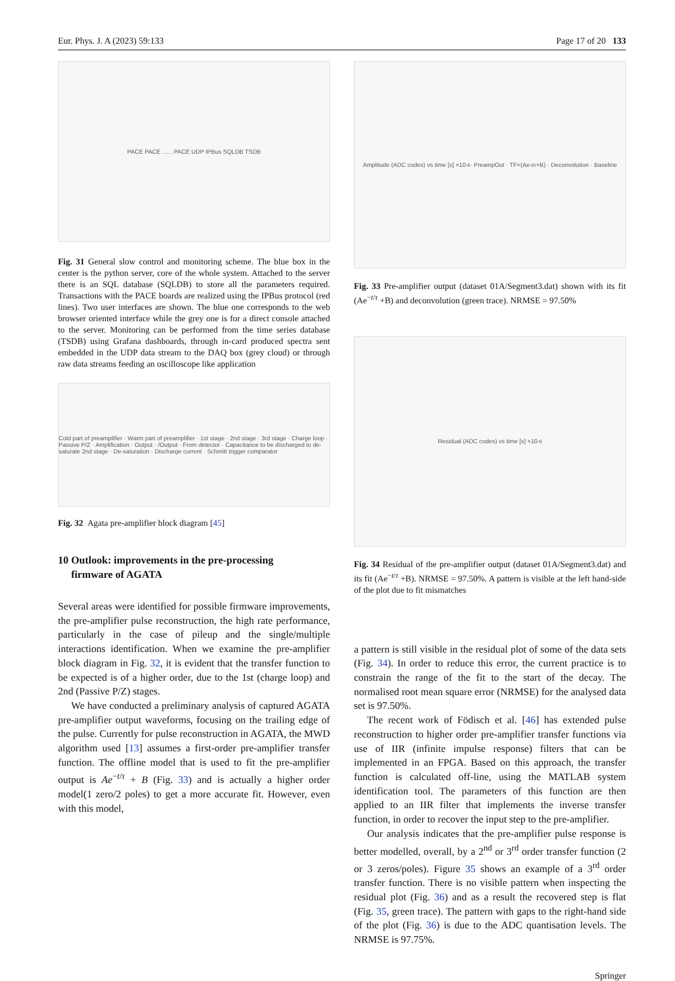Eur. Phys. J. A (2023) 59:133 Page 17 of 20 133
PACE PACE ...... PACE UDP IPBus SQLDB TSDB
Fig. 31 General slow control and monitoring scheme. The blue box in the center is the python server, core of the whole system. Attached to the server there is an SQL database (SQLDB) to store all the parameters required. Transactions with the PACE boards are realized using the IPBus protocol (red lines). Two user interfaces are shown. The blue one corresponds to the web browser oriented interface while the grey one is for a direct console attached to the server. Monitoring can be performed from the time series database (TSDB) using Grafana dashboards, through in-card produced spectra sent embedded in the UDP data stream to the DAQ box (grey cloud) or through raw data streams feeding an oscilloscope like application
Cold part of preamplifier · Warm part of preamplifier · 1st stage · 2nd stage · 3rd stage · Charge loop · Passive P/Z · Amplification · Output · /Output · From detector · Capacitance to be discharged to de-saturate 2nd stage · De-saturation · Discharge current · Schmitt trigger comparator
Fig. 32 Agata pre-amplifier block diagram [45]
10 Outlook: improvements in the pre-processing
firmware of AGATA
Several areas were identified for possible firmware improvements, the pre-amplifier pulse reconstruction, the high rate performance, particularly in the case of pileup and the single/multiple interactions identification. When we examine the pre-amplifier block diagram in Fig. 32, it is evident that the transfer function to be expected is of a higher order, due to the 1st (charge loop) and 2nd (Passive P/Z) stages.
We have conducted a preliminary analysis of captured AGATA pre-amplifier output waveforms, focusing on the trailing edge of the pulse. Currently for pulse reconstruction in AGATA, the MWD algorithm used [13] assumes a first-order pre-amplifier transfer function. The offline model that is used to fit the pre-amplifier output is Ae<sup>−t/τ</sup> + B (Fig. 33) and is actually a higher order model(1 zero/2 poles) to get a more accurate fit. However, even with this model,
Amplitude (ADC codes) vs time [s] ×10<sup>-6</sup> · PreampOut · TF=(Ae<sup>-t/τ</sup>+B) · Deconvolution · Baseline
Fig. 33 Pre-amplifier output (dataset 01A/Segment3.dat) shown with its fit (Ae<sup>−t/τ</sup> +B) and deconvolution (green trace). NRMSE = 97.50%
Residual (ADC codes) vs time [s] ×10<sup>-6</sup>
Fig. 34 Residual of the pre-amplifier output (dataset 01A/Segment3.dat) and its fit (Ae<sup>−t/τ</sup> +B). NRMSE = 97.50%. A pattern is visible at the left hand-side of the plot due to fit mismatches
a pattern is still visible in the residual plot of some of the data sets (Fig. 34). In order to reduce this error, the current practice is to constrain the range of the fit to the start of the decay. The normalised root mean square error (NRMSE) for the analysed data set is 97.50%.
The recent work of Födisch et al. [46] has extended pulse reconstruction to higher order pre-amplifier transfer functions via use of IIR (infinite impulse response) filters that can be implemented in an FPGA. Based on this approach, the transfer function is calculated off-line, using the MATLAB system identification tool. The parameters of this function are then applied to an IIR filter that implements the inverse transfer function, in order to recover the input step to the pre-amplifier.
Our analysis indicates that the pre-amplifier pulse response is better modelled, overall, by a 2<sup>nd</sup> or 3<sup>rd</sup> order transfer function (2 or 3 zeros/poles). Figure 35 shows an example of a 3<sup>rd</sup> order transfer function. There is no visible pattern when inspecting the residual plot (Fig. 36) and as a result the recovered step is flat (Fig. 35, green trace). The pattern with gaps to the right-hand side of the plot (Fig. 36) is due to the ADC quantisation levels. The NRMSE is 97.75%.
Springer